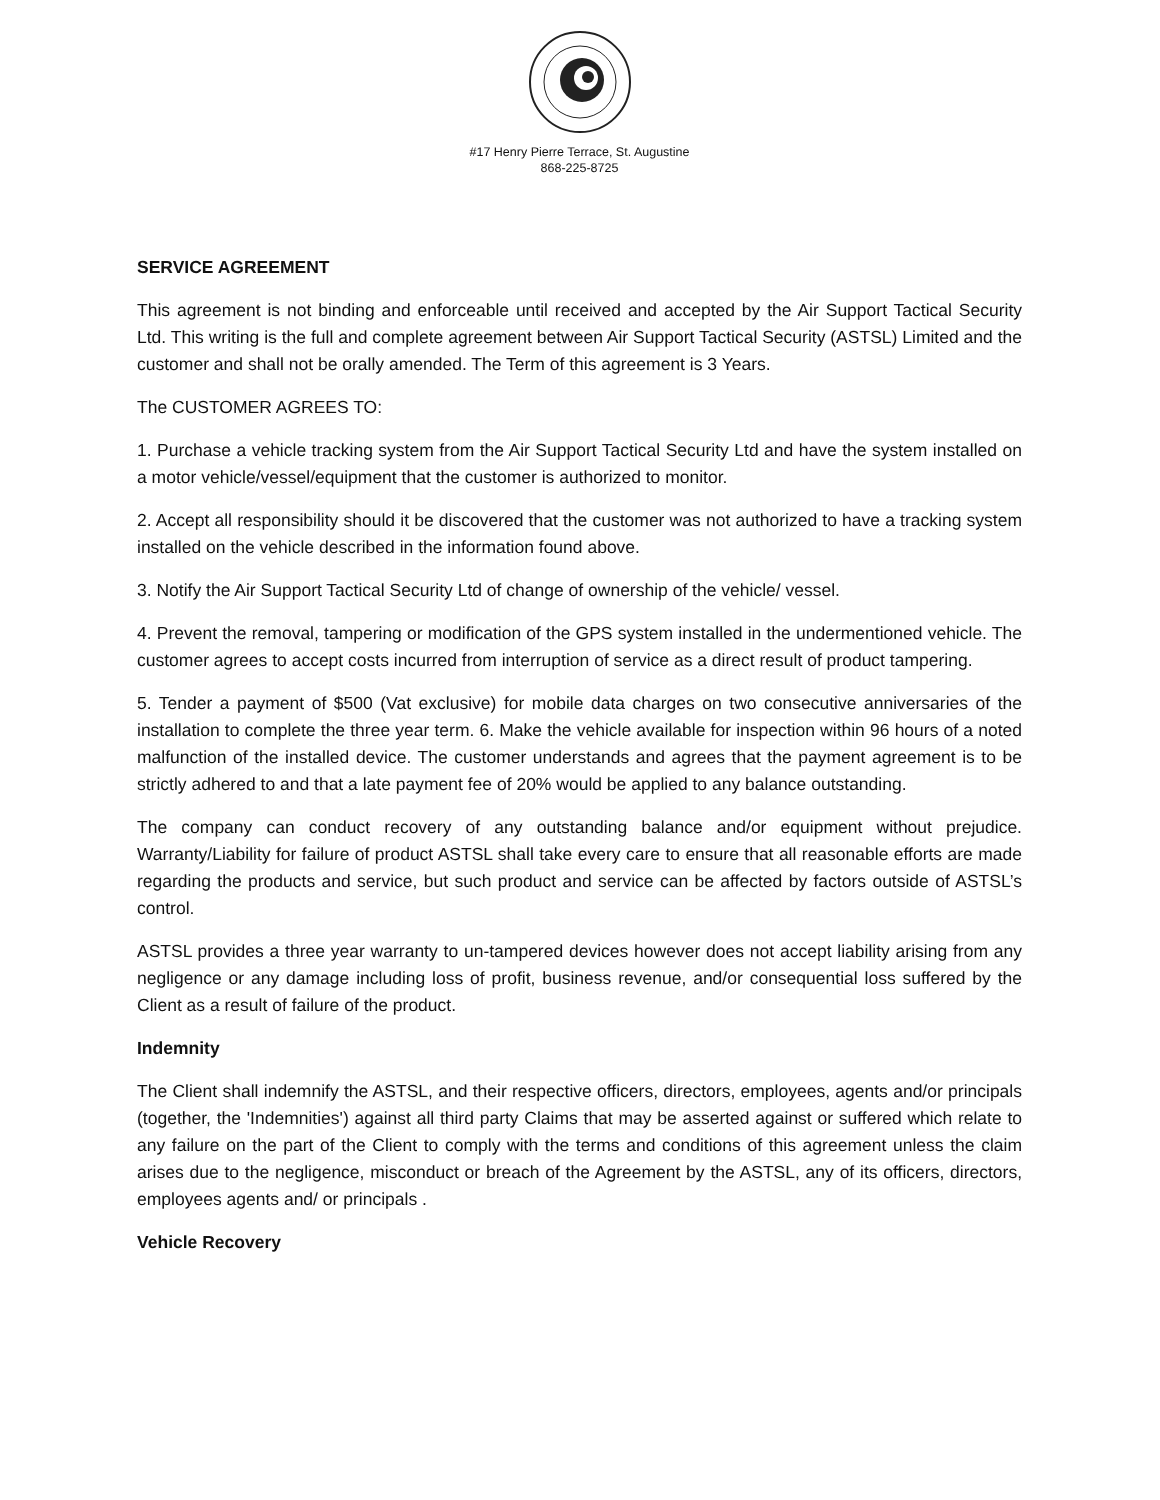#17 Henry Pierre Terrace, St. Augustine
868-225-8725
SERVICE AGREEMENT
This agreement is not binding and enforceable until received and accepted by the Air Support Tactical Security Ltd. This writing is the full and complete agreement between Air Support Tactical Security (ASTSL) Limited and the customer and shall not be orally amended. The Term of this agreement is 3 Years.
The CUSTOMER AGREES TO:
1. Purchase a vehicle tracking system from the Air Support Tactical Security Ltd and have the system installed on a motor vehicle/vessel/equipment that the customer is authorized to monitor.
2. Accept all responsibility should it be discovered that the customer was not authorized to have a tracking system installed on the vehicle described in the information found above.
3. Notify the Air Support Tactical Security Ltd of change of ownership of the vehicle/ vessel.
4. Prevent the removal, tampering or modification of the GPS system installed in the undermentioned vehicle. The customer agrees to accept costs incurred from interruption of service as a direct result of product tampering.
5. Tender a payment of $500 (Vat exclusive) for mobile data charges on two consecutive anniversaries of the installation to complete the three year term. 6. Make the vehicle available for inspection within 96 hours of a noted malfunction of the installed device. The customer understands and agrees that the payment agreement is to be strictly adhered to and that a late payment fee of 20% would be applied to any balance outstanding.
The company can conduct recovery of any outstanding balance and/or equipment without prejudice. Warranty/Liability for failure of product ASTSL shall take every care to ensure that all reasonable efforts are made regarding the products and service, but such product and service can be affected by factors outside of ASTSL’s control.
ASTSL provides a three year warranty to un-tampered devices however does not accept liability arising from any negligence or any damage including loss of profit, business revenue, and/or consequential loss suffered by the Client as a result of failure of the product.
Indemnity
The Client shall indemnify the ASTSL, and their respective officers, directors, employees, agents and/or principals (together, the 'Indemnities') against all third party Claims that may be asserted against or suffered which relate to any failure on the part of the Client to comply with the terms and conditions of this agreement unless the claim arises due to the negligence, misconduct or breach of the Agreement by the ASTSL, any of its officers, directors, employees agents and/ or principals .
Vehicle Recovery